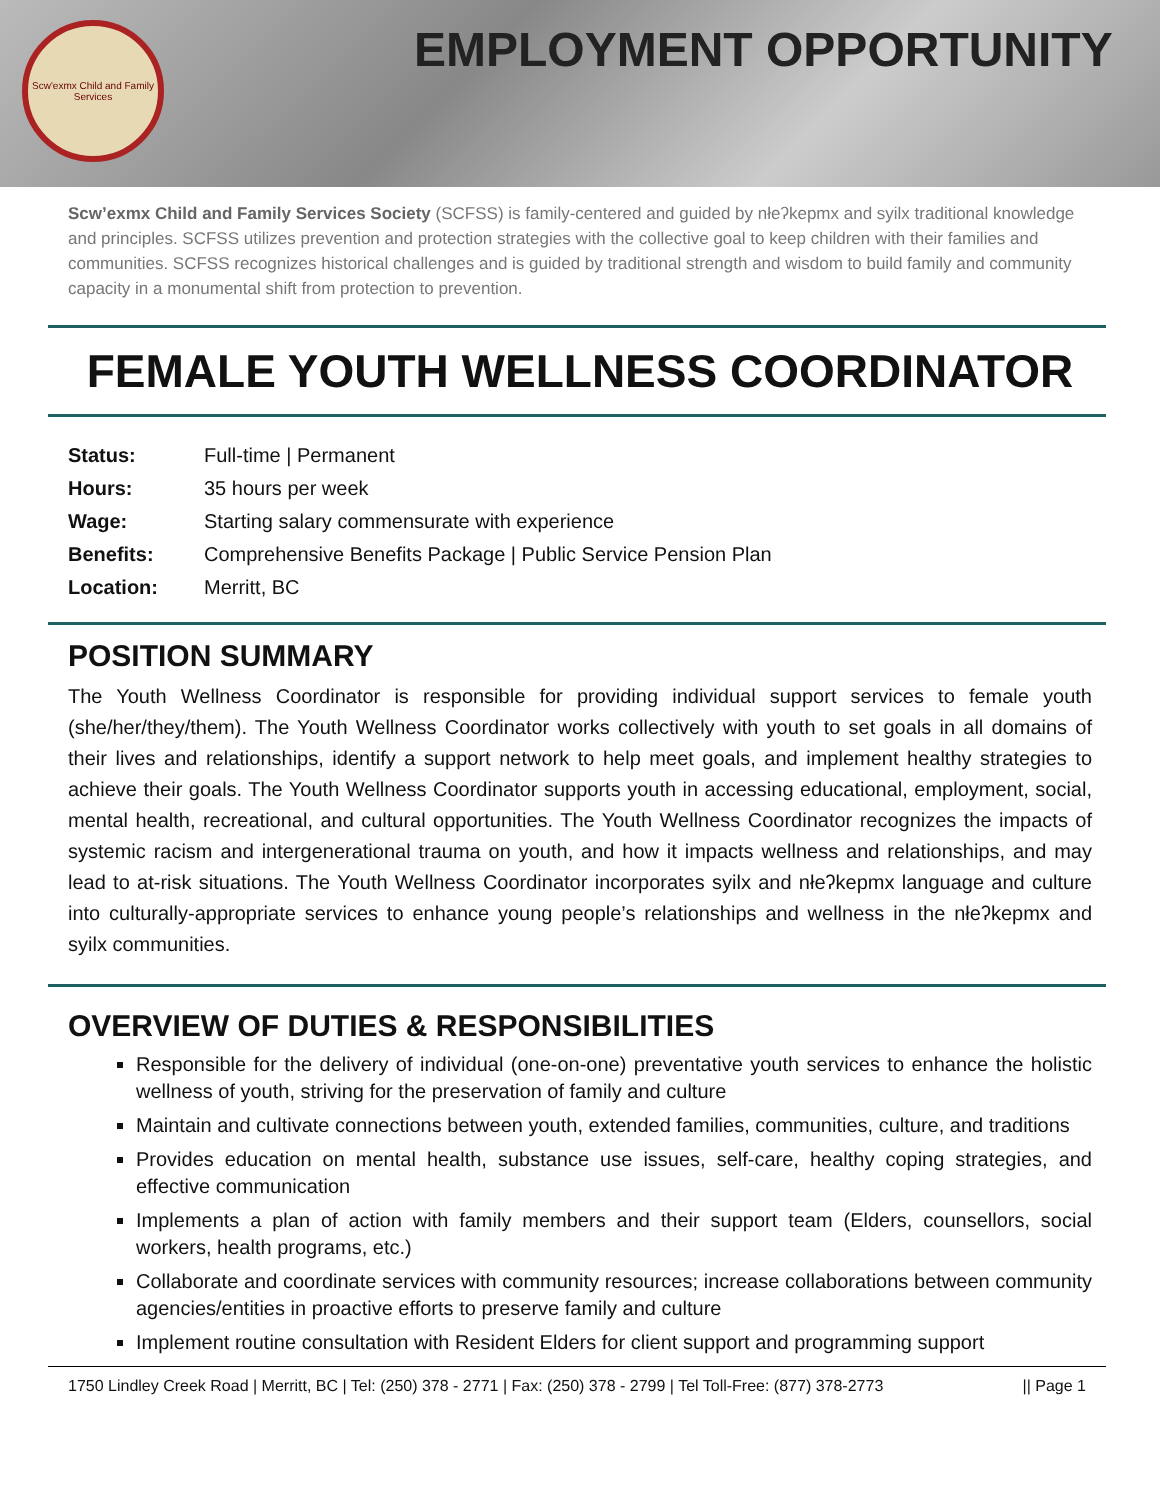Scw'exmx Child and Family Services
EMPLOYMENT OPPORTUNITY
Scw’exmx Child and Family Services Society (SCFSS) is family-centered and guided by nłeʔkepmx and syilx traditional knowledge and principles. SCFSS utilizes prevention and protection strategies with the collective goal to keep children with their families and communities. SCFSS recognizes historical challenges and is guided by traditional strength and wisdom to build family and community capacity in a monumental shift from protection to prevention.
FEMALE YOUTH WELLNESS COORDINATOR
| Status: | Full-time / Permanent |
| Hours: | 35 hours per week |
| Wage: | Starting salary commensurate with experience |
| Benefits: | Comprehensive Benefits Package / Public Service Pension Plan |
| Location: | Merritt, BC |
POSITION SUMMARY
The Youth Wellness Coordinator is responsible for providing individual support services to female youth (she/her/they/them). The Youth Wellness Coordinator works collectively with youth to set goals in all domains of their lives and relationships, identify a support network to help meet goals, and implement healthy strategies to achieve their goals. The Youth Wellness Coordinator supports youth in accessing educational, employment, social, mental health, recreational, and cultural opportunities. The Youth Wellness Coordinator recognizes the impacts of systemic racism and intergenerational trauma on youth, and how it impacts wellness and relationships, and may lead to at-risk situations. The Youth Wellness Coordinator incorporates syilx and nłeʔkepmx language and culture into culturally-appropriate services to enhance young people’s relationships and wellness in the nłeʔkepmx and syilx communities.
OVERVIEW OF DUTIES & RESPONSIBILITIES
Responsible for the delivery of individual (one-on-one) preventative youth services to enhance the holistic wellness of youth, striving for the preservation of family and culture
Maintain and cultivate connections between youth, extended families, communities, culture, and traditions
Provides education on mental health, substance use issues, self-care, healthy coping strategies, and effective communication
Implements a plan of action with family members and their support team (Elders, counsellors, social workers, health programs, etc.)
Collaborate and coordinate services with community resources; increase collaborations between community agencies/entities in proactive efforts to preserve family and culture
Implement routine consultation with Resident Elders for client support and programming support
1750 Lindley Creek Road | Merritt, BC | Tel: (250) 378 - 2771 | Fax: (250) 378 - 2799 | Tel Toll-Free: (877) 378-2773 || Page 1